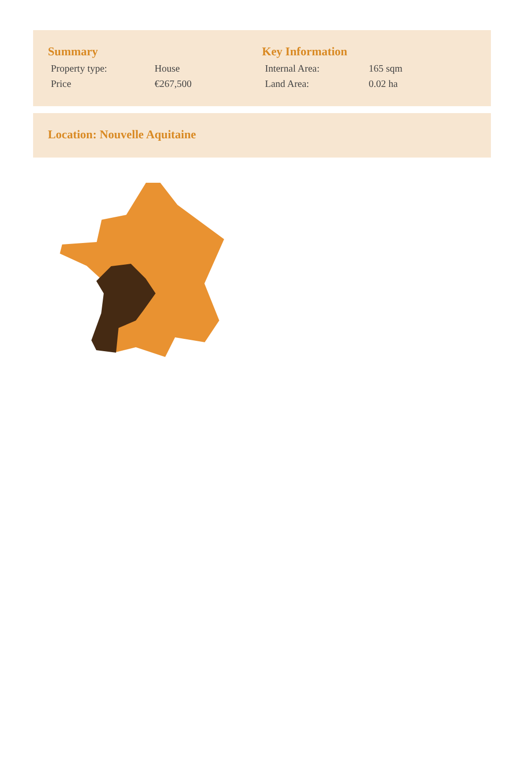Summary
| Property type: | House |
| Price | €267,500 |
Key Information
| Internal Area: | 165 sqm |
| Land Area: | 0.02 ha |
Location: Nouvelle Aquitaine